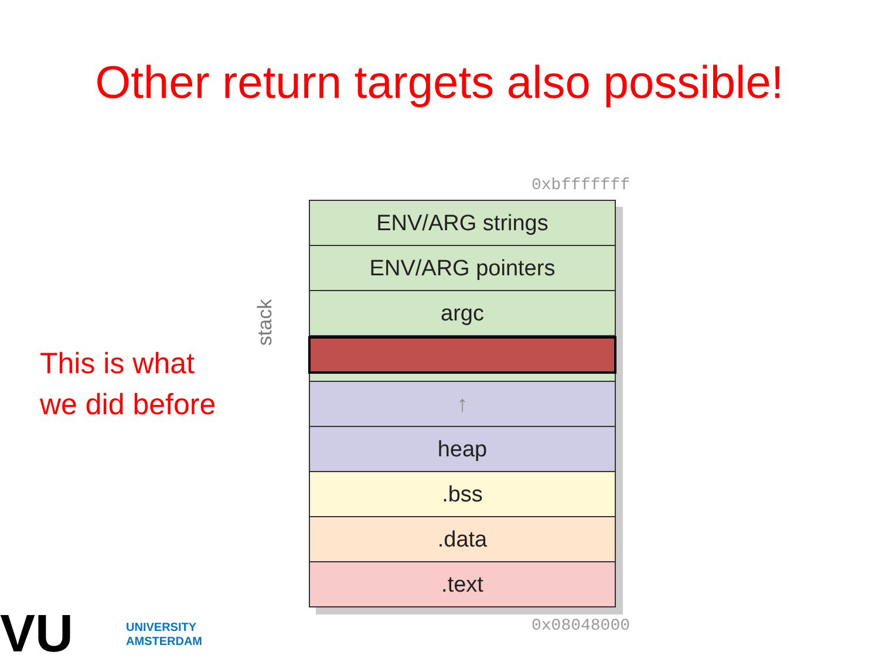Other return targets also possible!
This is what
we did before
0xbfffffff
stack
ENV/ARG strings
ENV/ARG pointers
argc
↑
heap
.bss
.data
.text
0x08048000
VU UNIVERSITY
AMSTERDAM